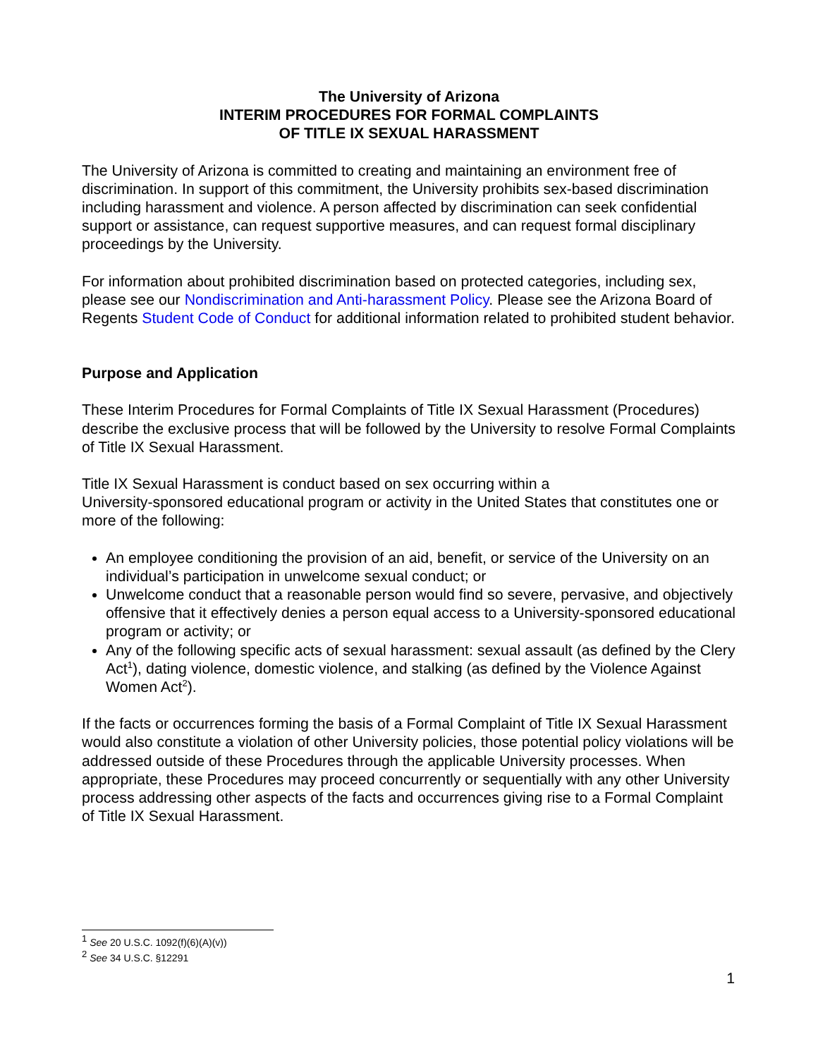The University of Arizona
INTERIM PROCEDURES FOR FORMAL COMPLAINTS
OF TITLE IX SEXUAL HARASSMENT
The University of Arizona is committed to creating and maintaining an environment free of discrimination. In support of this commitment, the University prohibits sex-based discrimination including harassment and violence. A person affected by discrimination can seek confidential support or assistance, can request supportive measures, and can request formal disciplinary proceedings by the University.
For information about prohibited discrimination based on protected categories, including sex, please see our Nondiscrimination and Anti-harassment Policy. Please see the Arizona Board of Regents Student Code of Conduct for additional information related to prohibited student behavior.
Purpose and Application
These Interim Procedures for Formal Complaints of Title IX Sexual Harassment (Procedures) describe the exclusive process that will be followed by the University to resolve Formal Complaints of Title IX Sexual Harassment.
Title IX Sexual Harassment is conduct based on sex occurring within a
University-sponsored educational program or activity in the United States that constitutes one or more of the following:
An employee conditioning the provision of an aid, benefit, or service of the University on an individual’s participation in unwelcome sexual conduct; or
Unwelcome conduct that a reasonable person would find so severe, pervasive, and objectively offensive that it effectively denies a person equal access to a University-sponsored educational program or activity; or
Any of the following specific acts of sexual harassment: sexual assault (as defined by the Clery Act<sup>1</sup>), dating violence, domestic violence, and stalking (as defined by the Violence Against Women Act<sup>2</sup>).
If the facts or occurrences forming the basis of a Formal Complaint of Title IX Sexual Harassment would also constitute a violation of other University policies, those potential policy violations will be addressed outside of these Procedures through the applicable University processes. When appropriate, these Procedures may proceed concurrently or sequentially with any other University process addressing other aspects of the facts and occurrences giving rise to a Formal Complaint of Title IX Sexual Harassment.
<sup>1</sup> See 20 U.S.C. 1092(f)(6)(A)(v))
<sup>2</sup> See 34 U.S.C. §12291
1